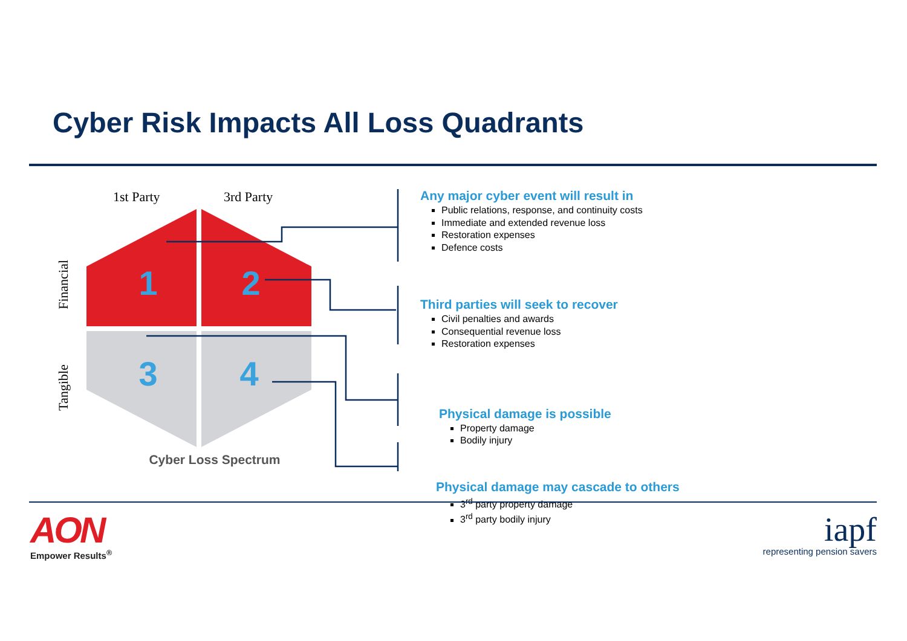Cyber Risk Impacts All Loss Quadrants
1st Party
3rd Party
Financial
Tangible
1
2
3
4
Cyber Loss Spectrum
Any major cyber event will result in
Public relations, response, and continuity costs
Immediate and extended revenue loss
Restoration expenses
Defence costs
Third parties will seek to recover
Civil penalties and awards
Consequential revenue loss
Restoration expenses
Physical damage is possible
Property damage
Bodily injury
Physical damage may cascade to others
3<sup>rd</sup> party property damage
3<sup>rd</sup> party bodily injury
AON
Empower Results<sup>®</sup>
iapf
representing pension savers